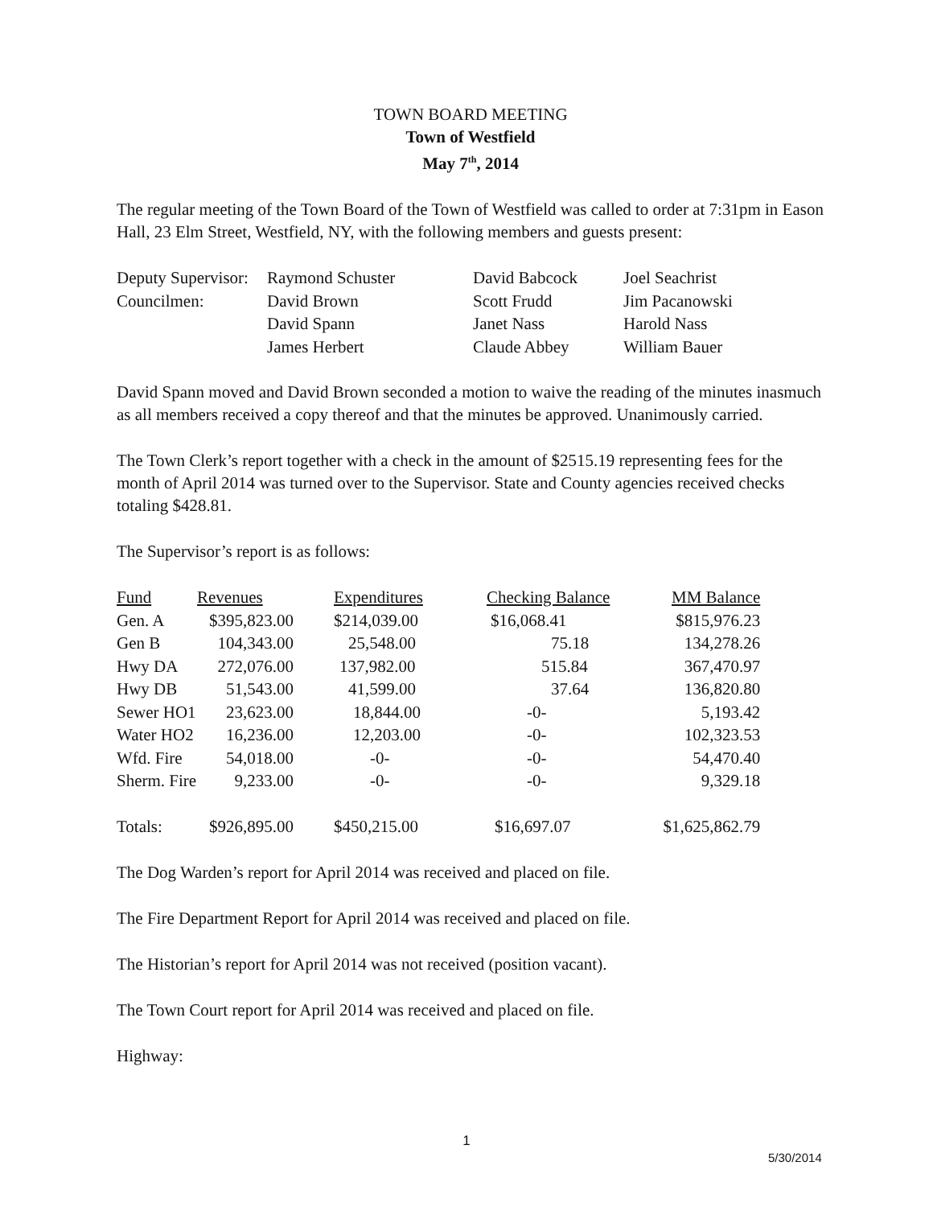TOWN BOARD MEETING
Town of Westfield
May 7<sup>th</sup>, 2014
The regular meeting of the Town Board of the Town of Westfield was called to order at 7:31pm in Eason Hall, 23 Elm Street, Westfield, NY, with the following members and guests present:
| Deputy Supervisor: | Raymond Schuster | David Babcock | Joel Seachrist |
| Councilmen: | David Brown | Scott Frudd | Jim Pacanowski |
| | David Spann | Janet Nass | Harold Nass |
| | James Herbert | Claude Abbey | William Bauer |
David Spann moved and David Brown seconded a motion to waive the reading of the minutes inasmuch as all members received a copy thereof and that the minutes be approved. Unanimously carried.
The Town Clerk’s report together with a check in the amount of $2515.19 representing fees for the month of April 2014 was turned over to the Supervisor. State and County agencies received checks totaling $428.81.
The Supervisor’s report is as follows:
| Fund | Revenues | Expenditures | Checking Balance | MM Balance |
| --- | --- | --- | --- | --- |
| Gen. A | $395,823.00 | $214,039.00 | $16,068.41 | $815,976.23 |
| Gen B | 104,343.00 | 25,548.00 | 75.18 | 134,278.26 |
| Hwy DA | 272,076.00 | 137,982.00 | 515.84 | 367,470.97 |
| Hwy DB | 51,543.00 | 41,599.00 | 37.64 | 136,820.80 |
| Sewer HO1 | 23,623.00 | 18,844.00 | -0- | 5,193.42 |
| Water HO2 | 16,236.00 | 12,203.00 | -0- | 102,323.53 |
| Wfd. Fire | 54,018.00 | -0- | -0- | 54,470.40 |
| Sherm. Fire | 9,233.00 | -0- | -0- | 9,329.18 |
| Totals: | $926,895.00 | $450,215.00 | $16,697.07 | $1,625,862.79 |
The Dog Warden’s report for April 2014 was received and placed on file.
The Fire Department Report for April 2014 was received and placed on file.
The Historian’s report for April 2014 was not received (position vacant).
The Town Court report for April 2014 was received and placed on file.
Highway:
1
5/30/2014